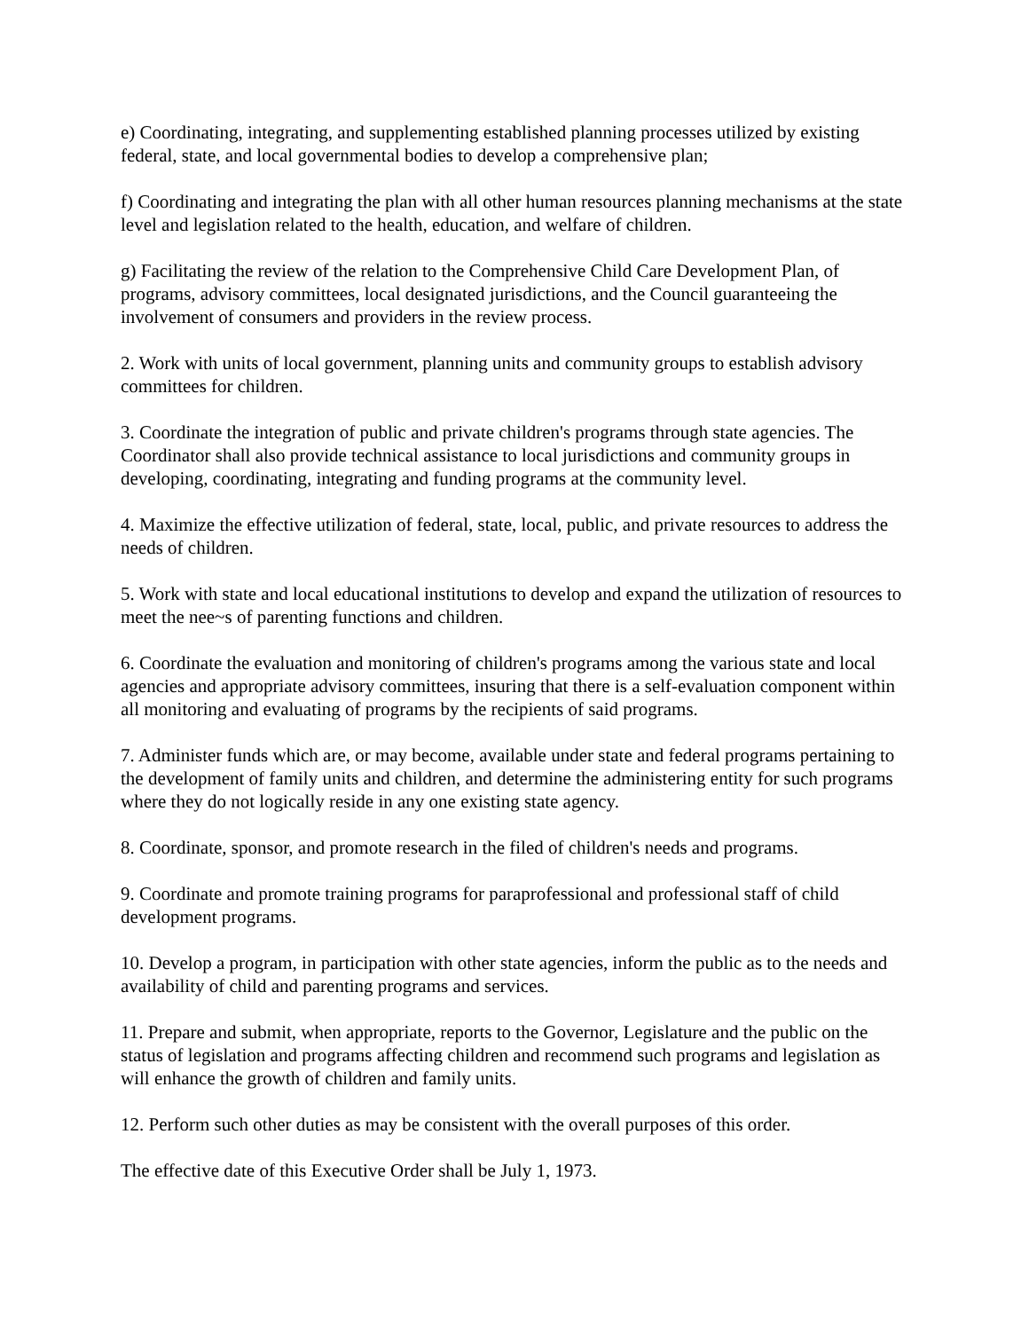e) Coordinating, integrating, and supplementing established planning processes utilized by existing federal, state, and local governmental bodies to develop a comprehensive plan;
f) Coordinating and integrating the plan with all other human resources planning mechanisms at the state level and legislation related to the health, education, and welfare of children.
g) Facilitating the review of the relation to the Comprehensive Child Care Development Plan, of programs, advisory committees, local designated jurisdictions, and the Council guaranteeing the involvement of consumers and providers in the review process.
2. Work with units of local government, planning units and community groups to establish advisory committees for children.
3. Coordinate the integration of public and private children's programs through state agencies. The Coordinator shall also provide technical assistance to local jurisdictions and community groups in developing, coordinating, integrating and funding programs at the community level.
4. Maximize the effective utilization of federal, state, local, public, and private resources to address the needs of children.
5. Work with state and local educational institutions to develop and expand the utilization of resources to meet the nee~s of parenting functions and children.
6. Coordinate the evaluation and monitoring of children's programs among the various state and local agencies and appropriate advisory committees, insuring that there is a self-evaluation component within all monitoring and evaluating of programs by the recipients of said programs.
7. Administer funds which are, or may become, available under state and federal programs pertaining to the development of family units and children, and determine the administering entity for such programs where they do not logically reside in any one existing state agency.
8. Coordinate, sponsor, and promote research in the filed of children's needs and programs.
9. Coordinate and promote training programs for paraprofessional and professional staff of child development programs.
10. Develop a program, in participation with other state agencies, inform the public as to the needs and availability of child and parenting programs and services.
11. Prepare and submit, when appropriate, reports to the Governor, Legislature and the public on the status of legislation and programs affecting children and recommend such programs and legislation as will enhance the growth of children and family units.
12. Perform such other duties as may be consistent with the overall purposes of this order.
The effective date of this Executive Order shall be July 1, 1973.